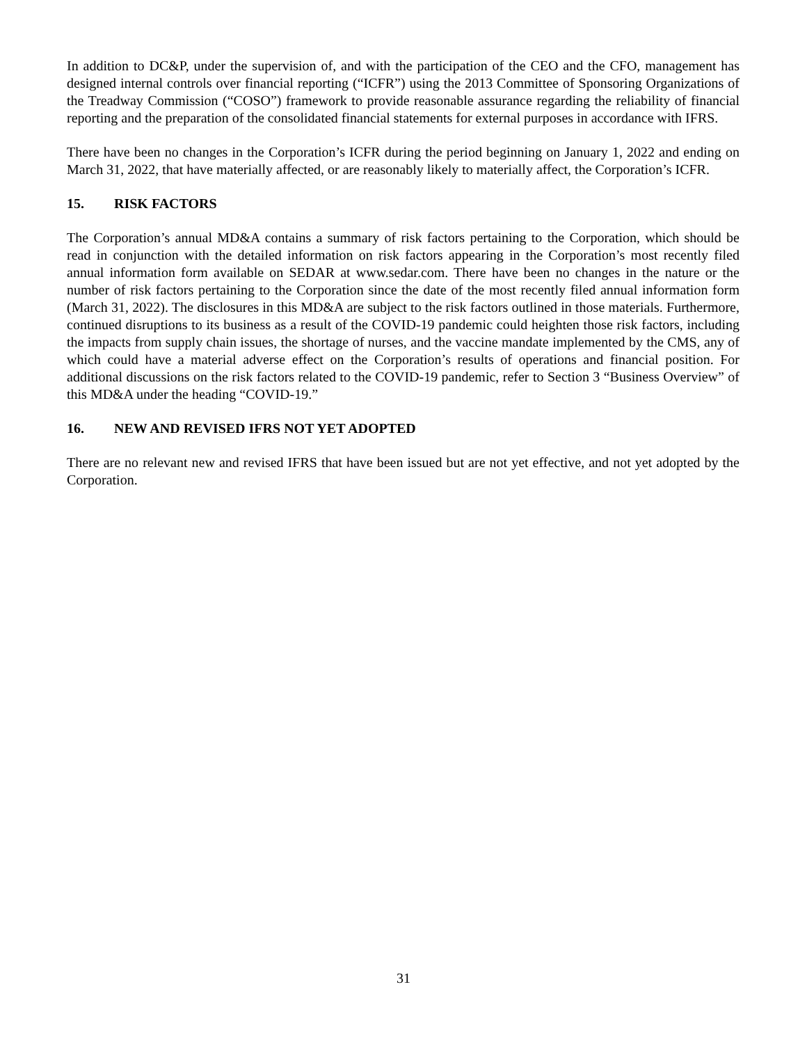In addition to DC&P, under the supervision of, and with the participation of the CEO and the CFO, management has designed internal controls over financial reporting (“ICFR”) using the 2013 Committee of Sponsoring Organizations of the Treadway Commission (“COSO”) framework to provide reasonable assurance regarding the reliability of financial reporting and the preparation of the consolidated financial statements for external purposes in accordance with IFRS.
There have been no changes in the Corporation’s ICFR during the period beginning on January 1, 2022 and ending on March 31, 2022, that have materially affected, or are reasonably likely to materially affect, the Corporation’s ICFR.
15. RISK FACTORS
The Corporation’s annual MD&A contains a summary of risk factors pertaining to the Corporation, which should be read in conjunction with the detailed information on risk factors appearing in the Corporation’s most recently filed annual information form available on SEDAR at www.sedar.com. There have been no changes in the nature or the number of risk factors pertaining to the Corporation since the date of the most recently filed annual information form (March 31, 2022). The disclosures in this MD&A are subject to the risk factors outlined in those materials. Furthermore, continued disruptions to its business as a result of the COVID-19 pandemic could heighten those risk factors, including the impacts from supply chain issues, the shortage of nurses, and the vaccine mandate implemented by the CMS, any of which could have a material adverse effect on the Corporation’s results of operations and financial position. For additional discussions on the risk factors related to the COVID-19 pandemic, refer to Section 3 “Business Overview” of this MD&A under the heading “COVID-19.”
16. NEW AND REVISED IFRS NOT YET ADOPTED
There are no relevant new and revised IFRS that have been issued but are not yet effective, and not yet adopted by the Corporation.
31